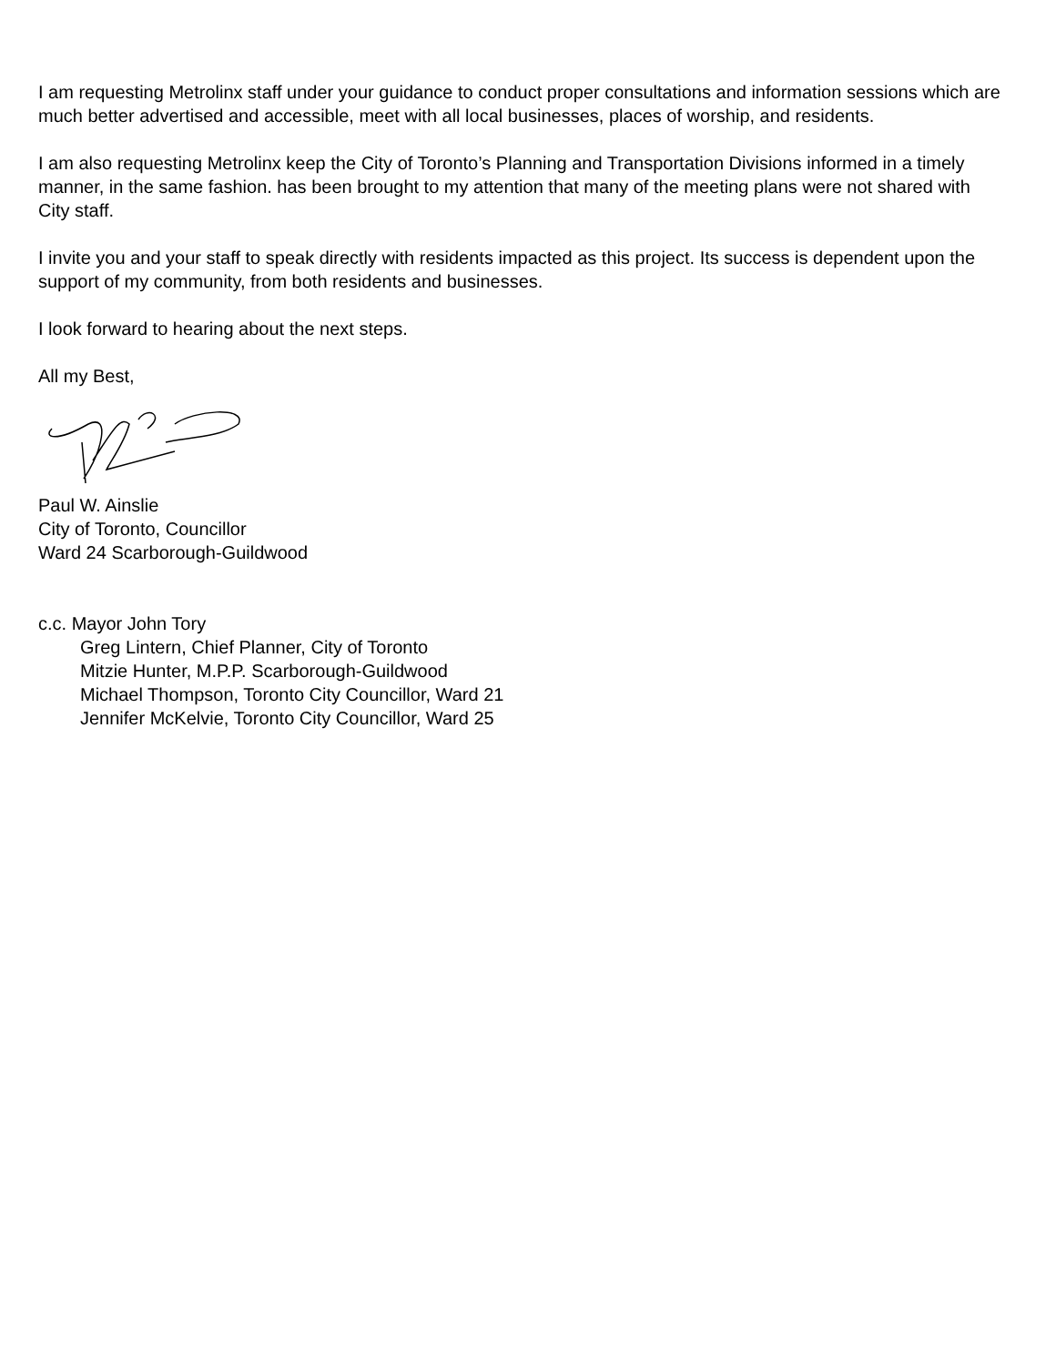I am requesting Metrolinx staff under your guidance to conduct proper consultations and information sessions which are much better advertised and accessible, meet with all local businesses, places of worship, and residents.
I am also requesting Metrolinx keep the City of Toronto’s Planning and Transportation Divisions informed in a timely manner, in the same fashion. has been brought to my attention that many of the meeting plans were not shared with City staff.
I invite you and your staff to speak directly with residents impacted as this project. Its success is dependent upon the support of my community, from both residents and businesses.
I look forward to hearing about the next steps.
All my Best,
Paul W. Ainslie
City of Toronto, Councillor
Ward 24 Scarborough-Guildwood
c.c. Mayor John Tory
Greg Lintern, Chief Planner, City of Toronto
Mitzie Hunter, M.P.P. Scarborough-Guildwood
Michael Thompson, Toronto City Councillor, Ward 21
Jennifer McKelvie, Toronto City Councillor, Ward 25